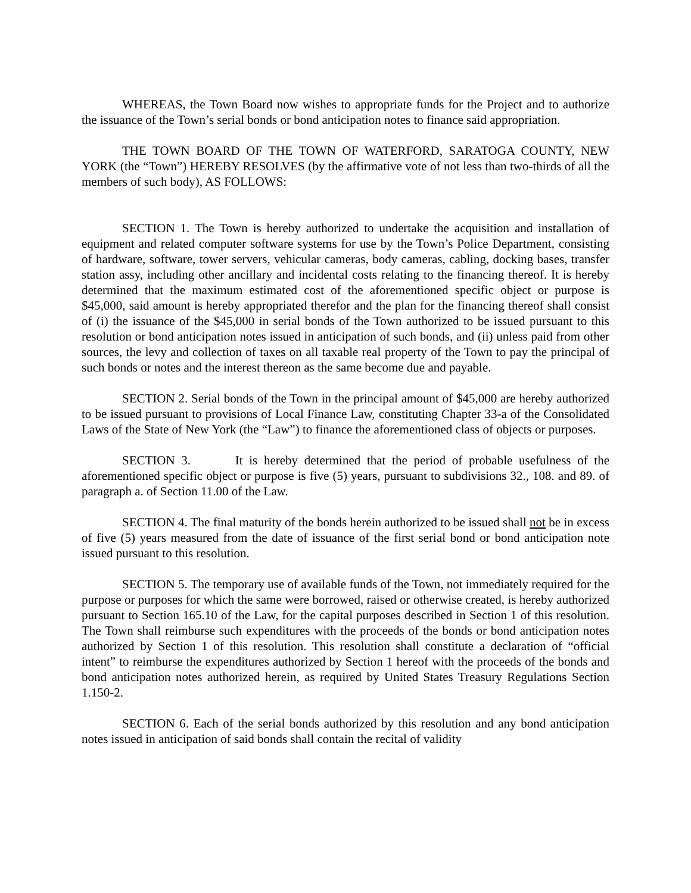WHEREAS, the Town Board now wishes to appropriate funds for the Project and to authorize the issuance of the Town’s serial bonds or bond anticipation notes to finance said appropriation.
THE TOWN BOARD OF THE TOWN OF WATERFORD, SARATOGA COUNTY, NEW YORK (the “Town”) HEREBY RESOLVES (by the affirmative vote of not less than two-thirds of all the members of such body), AS FOLLOWS:
SECTION 1. The Town is hereby authorized to undertake the acquisition and installation of equipment and related computer software systems for use by the Town’s Police Department, consisting of hardware, software, tower servers, vehicular cameras, body cameras, cabling, docking bases, transfer station assy, including other ancillary and incidental costs relating to the financing thereof. It is hereby determined that the maximum estimated cost of the aforementioned specific object or purpose is $45,000, said amount is hereby appropriated therefor and the plan for the financing thereof shall consist of (i) the issuance of the $45,000 in serial bonds of the Town authorized to be issued pursuant to this resolution or bond anticipation notes issued in anticipation of such bonds, and (ii) unless paid from other sources, the levy and collection of taxes on all taxable real property of the Town to pay the principal of such bonds or notes and the interest thereon as the same become due and payable.
SECTION 2. Serial bonds of the Town in the principal amount of $45,000 are hereby authorized to be issued pursuant to provisions of Local Finance Law, constituting Chapter 33-a of the Consolidated Laws of the State of New York (the “Law”) to finance the aforementioned class of objects or purposes.
SECTION 3. It is hereby determined that the period of probable usefulness of the aforementioned specific object or purpose is five (5) years, pursuant to subdivisions 32., 108. and 89. of paragraph a. of Section 11.00 of the Law.
SECTION 4. The final maturity of the bonds herein authorized to be issued shall not be in excess of five (5) years measured from the date of issuance of the first serial bond or bond anticipation note issued pursuant to this resolution.
SECTION 5. The temporary use of available funds of the Town, not immediately required for the purpose or purposes for which the same were borrowed, raised or otherwise created, is hereby authorized pursuant to Section 165.10 of the Law, for the capital purposes described in Section 1 of this resolution. The Town shall reimburse such expenditures with the proceeds of the bonds or bond anticipation notes authorized by Section 1 of this resolution. This resolution shall constitute a declaration of “official intent” to reimburse the expenditures authorized by Section 1 hereof with the proceeds of the bonds and bond anticipation notes authorized herein, as required by United States Treasury Regulations Section 1.150-2.
SECTION 6. Each of the serial bonds authorized by this resolution and any bond anticipation notes issued in anticipation of said bonds shall contain the recital of validity